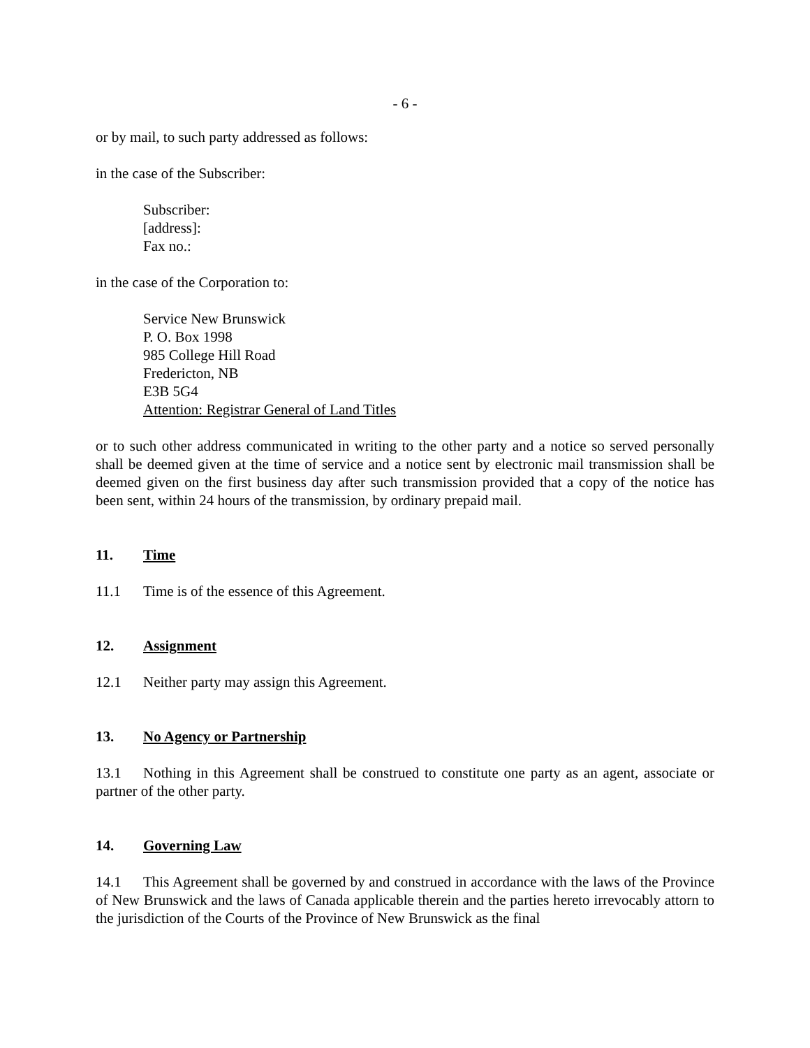- 6 -
or by mail, to such party addressed as follows:
in the case of the Subscriber:
Subscriber:
[address]:
Fax no.:
in the case of the Corporation to:
Service New Brunswick
P. O. Box 1998
985 College Hill Road
Fredericton, NB
E3B 5G4
Attention: Registrar General of Land Titles
or to such other address communicated in writing to the other party and a notice so served personally shall be deemed given at the time of service and a notice sent by electronic mail transmission shall be deemed given on the first business day after such transmission provided that a copy of the notice has been sent, within 24 hours of the transmission, by ordinary prepaid mail.
11. Time
11.1 Time is of the essence of this Agreement.
12. Assignment
12.1 Neither party may assign this Agreement.
13. No Agency or Partnership
13.1 Nothing in this Agreement shall be construed to constitute one party as an agent, associate or partner of the other party.
14. Governing Law
14.1 This Agreement shall be governed by and construed in accordance with the laws of the Province of New Brunswick and the laws of Canada applicable therein and the parties hereto irrevocably attorn to the jurisdiction of the Courts of the Province of New Brunswick as the final